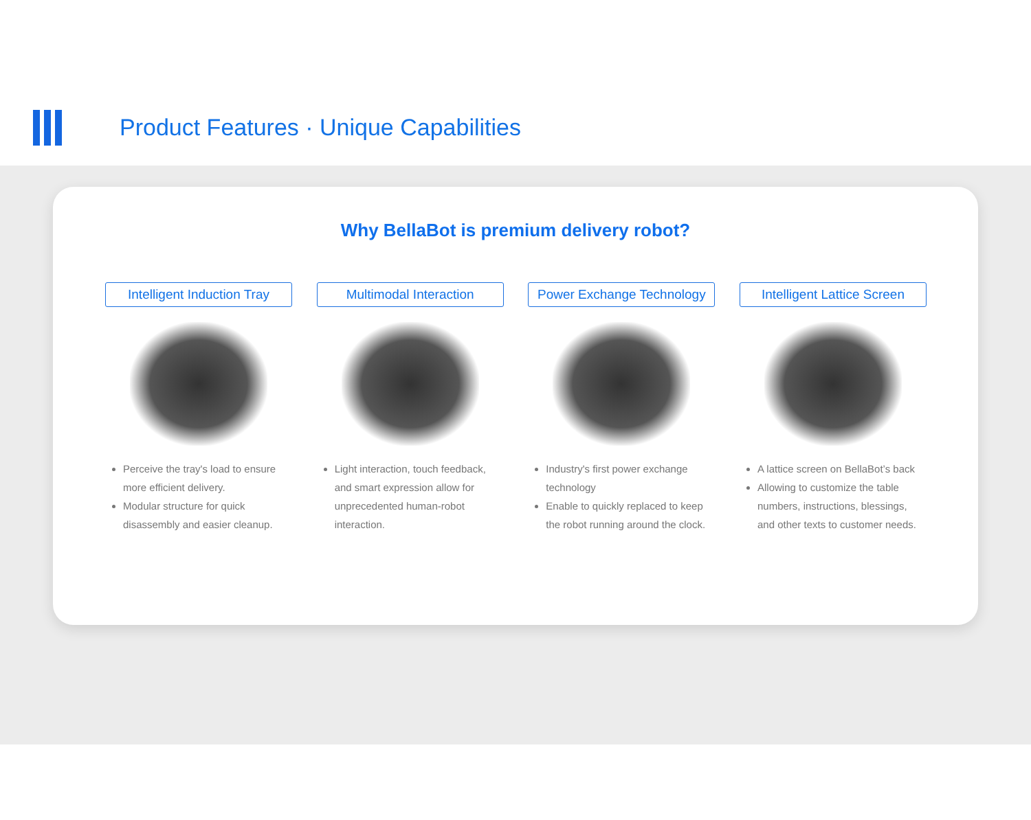Product Features · Unique Capabilities
Why BellaBot is premium delivery robot?
Intelligent Induction Tray
Perceive the tray's load to ensure more efficient delivery.
Modular structure for quick disassembly and easier cleanup.
Multimodal Interaction
Light interaction, touch feedback, and smart expression allow for unprecedented human-robot interaction.
Power Exchange Technology
Industry's first power exchange technology
Enable to quickly replaced to keep the robot running around the clock.
Intelligent Lattice Screen
A lattice screen on BellaBot’s back
Allowing to customize the table numbers, instructions, blessings, and other texts to customer needs.